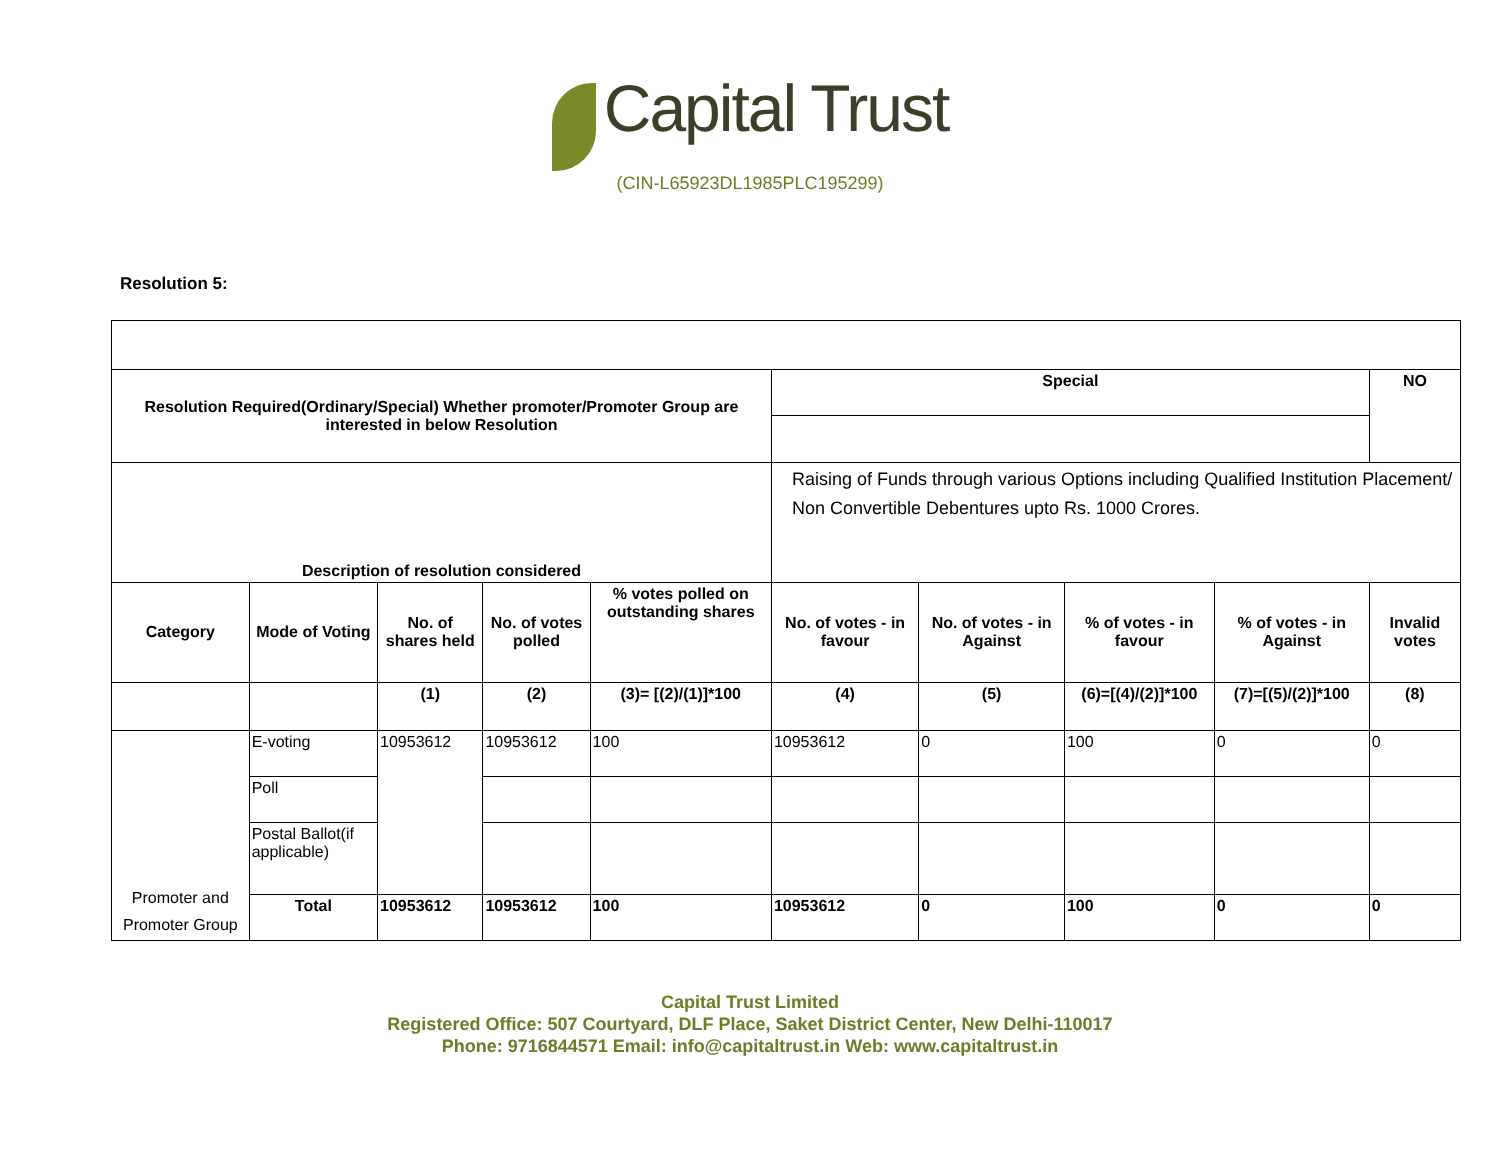Capital Trust
(CIN-L65923DL1985PLC195299)
Resolution 5:
| Resolution Required(Ordinary/Special) Whether promoter/Promoter Group are interested in below Resolution | | | | | Special | | | | NO |
| --- | --- | --- | --- | --- | --- | --- | --- | --- | --- |
| Description of resolution considered | | | | | Raising of Funds through various Options including Qualified Institution Placement/ Non Convertible Debentures upto Rs. 1000 Crores. | | | | |
| Category | Mode of Voting | No. of shares held | No. of votes polled | % votes polled on outstanding shares | No. of votes - in favour | No. of votes - in Against | % of votes - in favour | % of votes - in Against | Invalid votes |
| | | (1) | (2) | (3)= [(2)/(1)]*100 | (4) | (5) | (6)=[(4)/(2)]*100 | (7)=[(5)/(2)]*100 | (8) |
| Promoter and Promoter Group | E-voting | 10953612 | 10953612 | 100 | 10953612 | 0 | 100 | 0 | 0 |
| | Poll | | | | | | | | |
| | Postal Ballot(if applicable) | | | | | | | | |
| | Total | 10953612 | 10953612 | 100 | 10953612 | 0 | 100 | 0 | 0 |
Capital Trust Limited
Registered Office: 507 Courtyard, DLF Place, Saket District Center, New Delhi-110017
Phone: 9716844571 Email: info@capitaltrust.in Web: www.capitaltrust.in